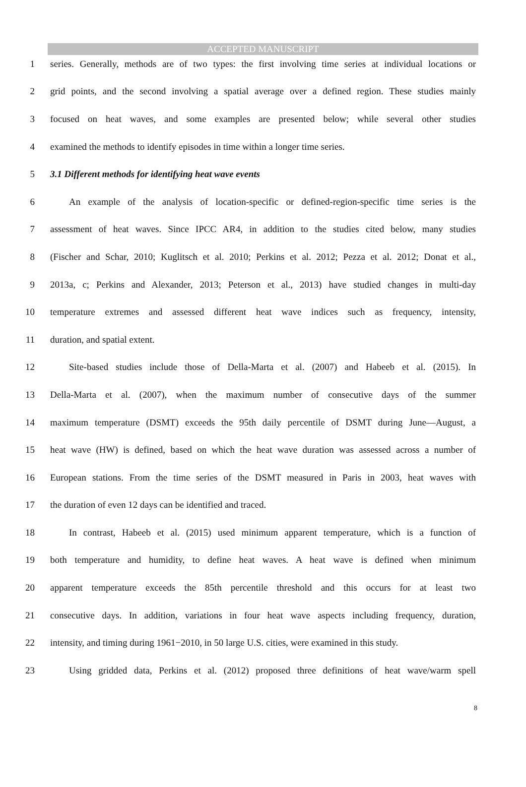ACCEPTED MANUSCRIPT
1 series. Generally, methods are of two types: the first involving time series at individual locations or
2 grid points, and the second involving a spatial average over a defined region. These studies mainly
3 focused on heat waves, and some examples are presented below; while several other studies
4 examined the methods to identify episodes in time within a longer time series.
5 3.1 Different methods for identifying heat wave events
6 An example of the analysis of location-specific or defined-region-specific time series is the
7 assessment of heat waves. Since IPCC AR4, in addition to the studies cited below, many studies
8 (Fischer and Schar, 2010; Kuglitsch et al. 2010; Perkins et al. 2012; Pezza et al. 2012; Donat et al.,
9 2013a, c; Perkins and Alexander, 2013; Peterson et al., 2013) have studied changes in multi-day
10 temperature extremes and assessed different heat wave indices such as frequency, intensity,
11 duration, and spatial extent.
12 Site-based studies include those of Della-Marta et al. (2007) and Habeeb et al. (2015). In
13 Della-Marta et al. (2007), when the maximum number of consecutive days of the summer
14 maximum temperature (DSMT) exceeds the 95th daily percentile of DSMT during June—August, a
15 heat wave (HW) is defined, based on which the heat wave duration was assessed across a number of
16 European stations. From the time series of the DSMT measured in Paris in 2003, heat waves with
17 the duration of even 12 days can be identified and traced.
18 In contrast, Habeeb et al. (2015) used minimum apparent temperature, which is a function of
19 both temperature and humidity, to define heat waves. A heat wave is defined when minimum
20 apparent temperature exceeds the 85th percentile threshold and this occurs for at least two
21 consecutive days. In addition, variations in four heat wave aspects including frequency, duration,
22 intensity, and timing during 1961−2010, in 50 large U.S. cities, were examined in this study.
23 Using gridded data, Perkins et al. (2012) proposed three definitions of heat wave/warm spell
8